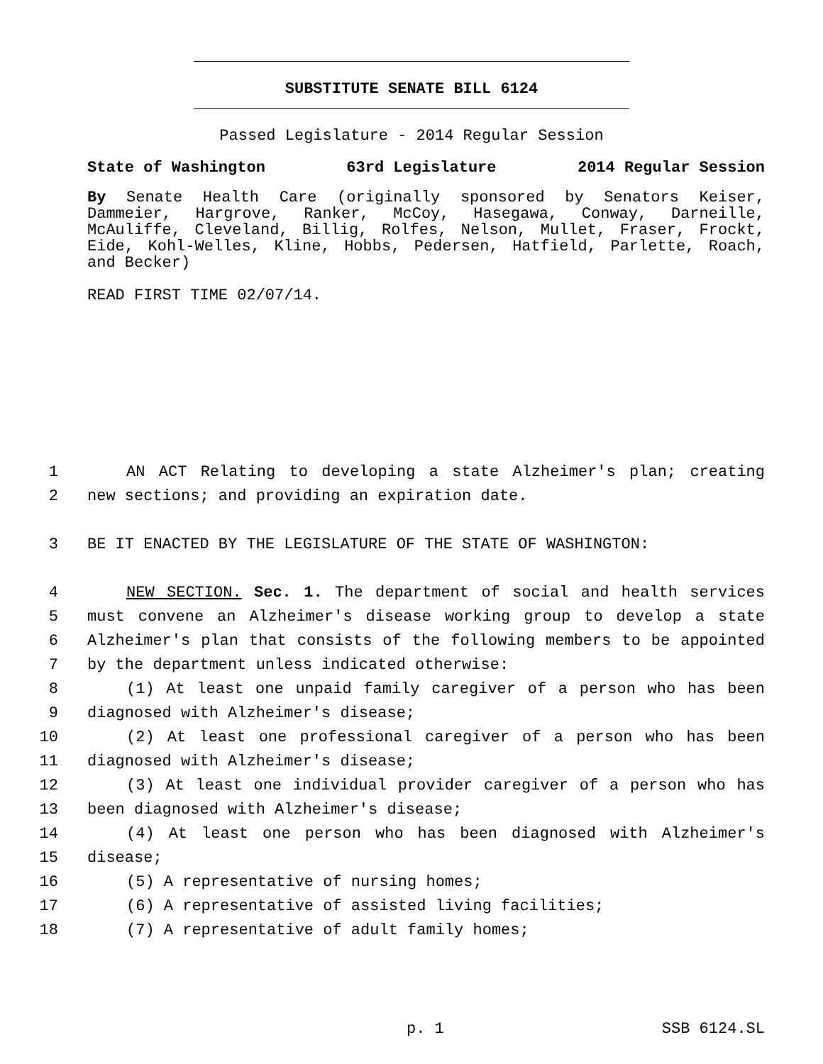SUBSTITUTE SENATE BILL 6124
Passed Legislature - 2014 Regular Session
State of Washington 63rd Legislature 2014 Regular Session
By Senate Health Care (originally sponsored by Senators Keiser, Dammeier, Hargrove, Ranker, McCoy, Hasegawa, Conway, Darneille, McAuliffe, Cleveland, Billig, Rolfes, Nelson, Mullet, Fraser, Frockt, Eide, Kohl-Welles, Kline, Hobbs, Pedersen, Hatfield, Parlette, Roach, and Becker)
READ FIRST TIME 02/07/14.
1 AN ACT Relating to developing a state Alzheimer's plan; creating
2 new sections; and providing an expiration date.
3 BE IT ENACTED BY THE LEGISLATURE OF THE STATE OF WASHINGTON:
4 NEW SECTION. Sec. 1. The department of social and health services
5 must convene an Alzheimer's disease working group to develop a state
6 Alzheimer's plan that consists of the following members to be appointed
7 by the department unless indicated otherwise:
8 (1) At least one unpaid family caregiver of a person who has been
9 diagnosed with Alzheimer's disease;
10 (2) At least one professional caregiver of a person who has been
11 diagnosed with Alzheimer's disease;
12 (3) At least one individual provider caregiver of a person who has
13 been diagnosed with Alzheimer's disease;
14 (4) At least one person who has been diagnosed with Alzheimer's
15 disease;
16 (5) A representative of nursing homes;
17 (6) A representative of assisted living facilities;
18 (7) A representative of adult family homes;
p. 1 SSB 6124.SL